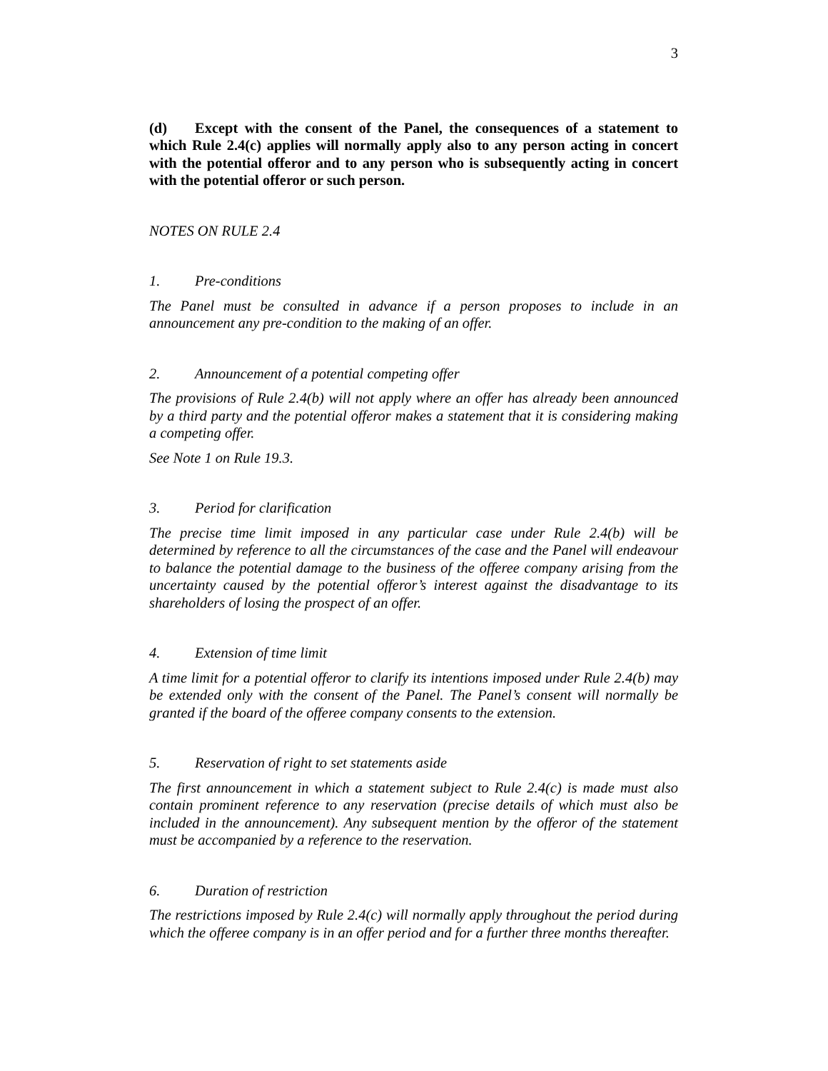3
(d) Except with the consent of the Panel, the consequences of a statement to which Rule 2.4(c) applies will normally apply also to any person acting in concert with the potential offeror and to any person who is subsequently acting in concert with the potential offeror or such person.
NOTES ON RULE 2.4
1. Pre-conditions
The Panel must be consulted in advance if a person proposes to include in an announcement any pre-condition to the making of an offer.
2. Announcement of a potential competing offer
The provisions of Rule 2.4(b) will not apply where an offer has already been announced by a third party and the potential offeror makes a statement that it is considering making a competing offer.
See Note 1 on Rule 19.3.
3. Period for clarification
The precise time limit imposed in any particular case under Rule 2.4(b) will be determined by reference to all the circumstances of the case and the Panel will endeavour to balance the potential damage to the business of the offeree company arising from the uncertainty caused by the potential offeror’s interest against the disadvantage to its shareholders of losing the prospect of an offer.
4. Extension of time limit
A time limit for a potential offeror to clarify its intentions imposed under Rule 2.4(b) may be extended only with the consent of the Panel. The Panel’s consent will normally be granted if the board of the offeree company consents to the extension.
5. Reservation of right to set statements aside
The first announcement in which a statement subject to Rule 2.4(c) is made must also contain prominent reference to any reservation (precise details of which must also be included in the announcement). Any subsequent mention by the offeror of the statement must be accompanied by a reference to the reservation.
6. Duration of restriction
The restrictions imposed by Rule 2.4(c) will normally apply throughout the period during which the offeree company is in an offer period and for a further three months thereafter.